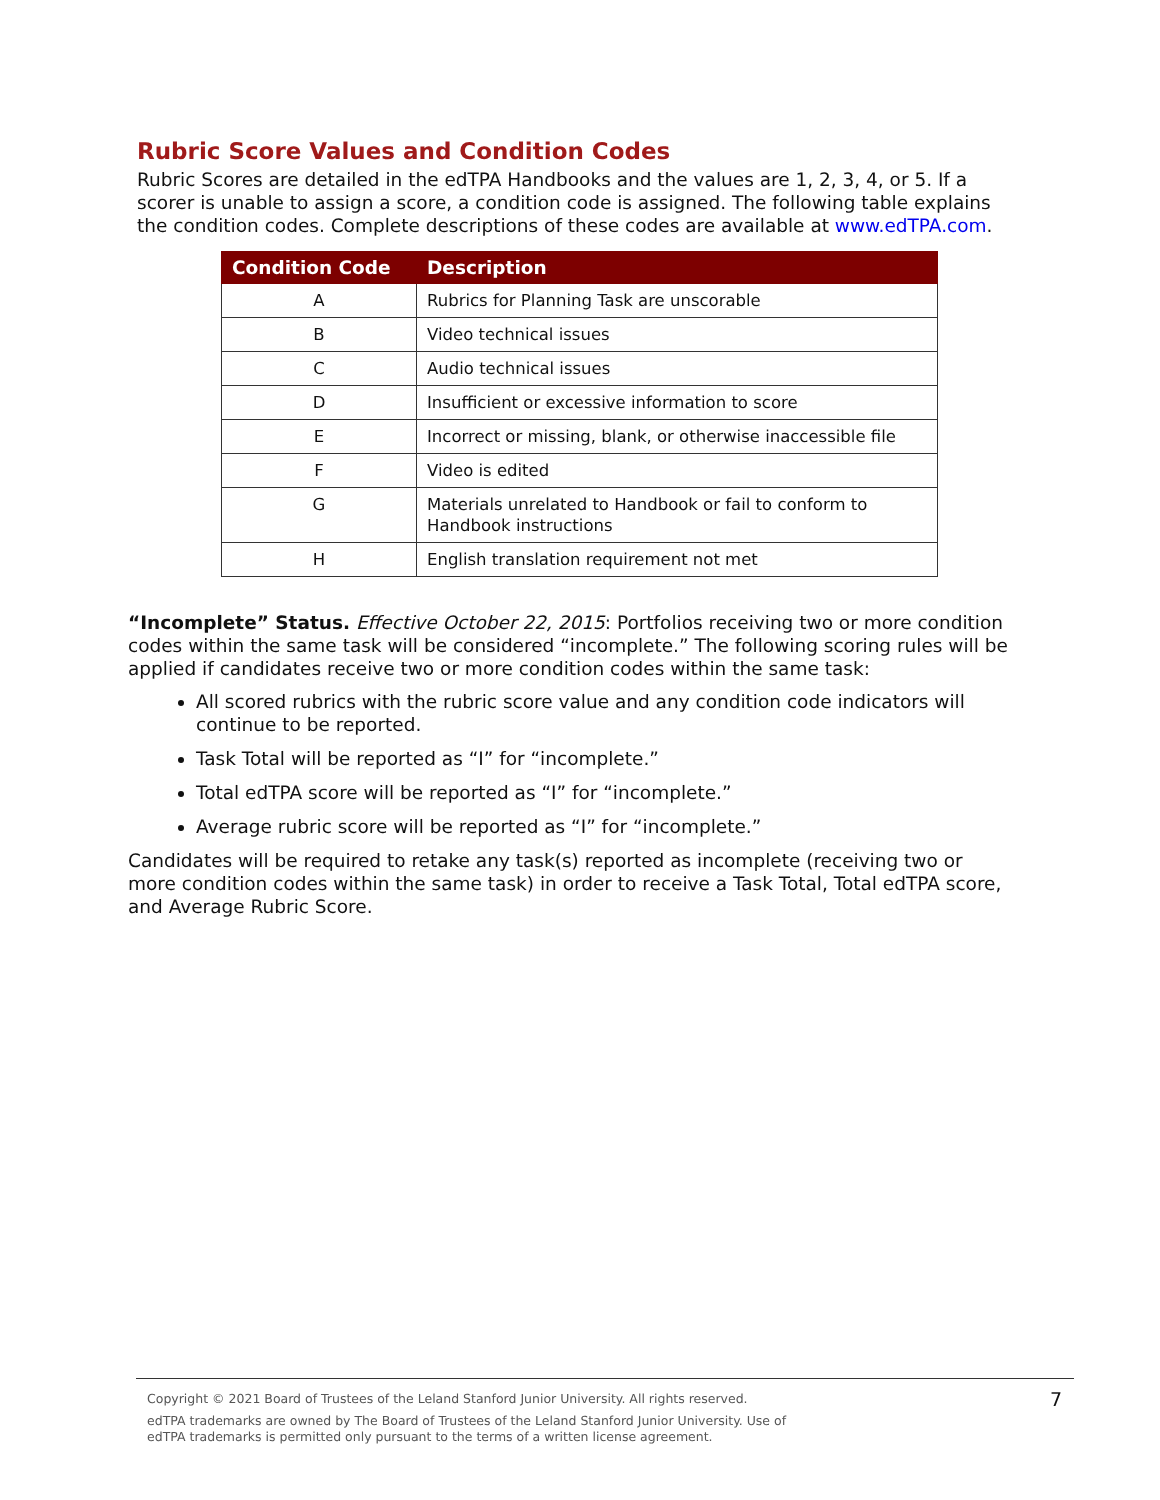Rubric Score Values and Condition Codes
Rubric Scores are detailed in the edTPA Handbooks and the values are 1, 2, 3, 4, or 5. If a scorer is unable to assign a score, a condition code is assigned. The following table explains the condition codes. Complete descriptions of these codes are available at www.edTPA.com.
| Condition Code | Description |
| --- | --- |
| A | Rubrics for Planning Task are unscorable |
| B | Video technical issues |
| C | Audio technical issues |
| D | Insufficient or excessive information to score |
| E | Incorrect or missing, blank, or otherwise inaccessible file |
| F | Video is edited |
| G | Materials unrelated to Handbook or fail to conform to Handbook instructions |
| H | English translation requirement not met |
“Incomplete” Status. Effective October 22, 2015: Portfolios receiving two or more condition codes within the same task will be considered “incomplete.” The following scoring rules will be applied if candidates receive two or more condition codes within the same task:
All scored rubrics with the rubric score value and any condition code indicators will continue to be reported.
Task Total will be reported as “I” for “incomplete.”
Total edTPA score will be reported as “I” for “incomplete.”
Average rubric score will be reported as “I” for “incomplete.”
Candidates will be required to retake any task(s) reported as incomplete (receiving two or more condition codes within the same task) in order to receive a Task Total, Total edTPA score, and Average Rubric Score.
Copyright © 2021 Board of Trustees of the Leland Stanford Junior University. All rights reserved.
edTPA trademarks are owned by The Board of Trustees of the Leland Stanford Junior University. Use of
edTPA trademarks is permitted only pursuant to the terms of a written license agreement.
7